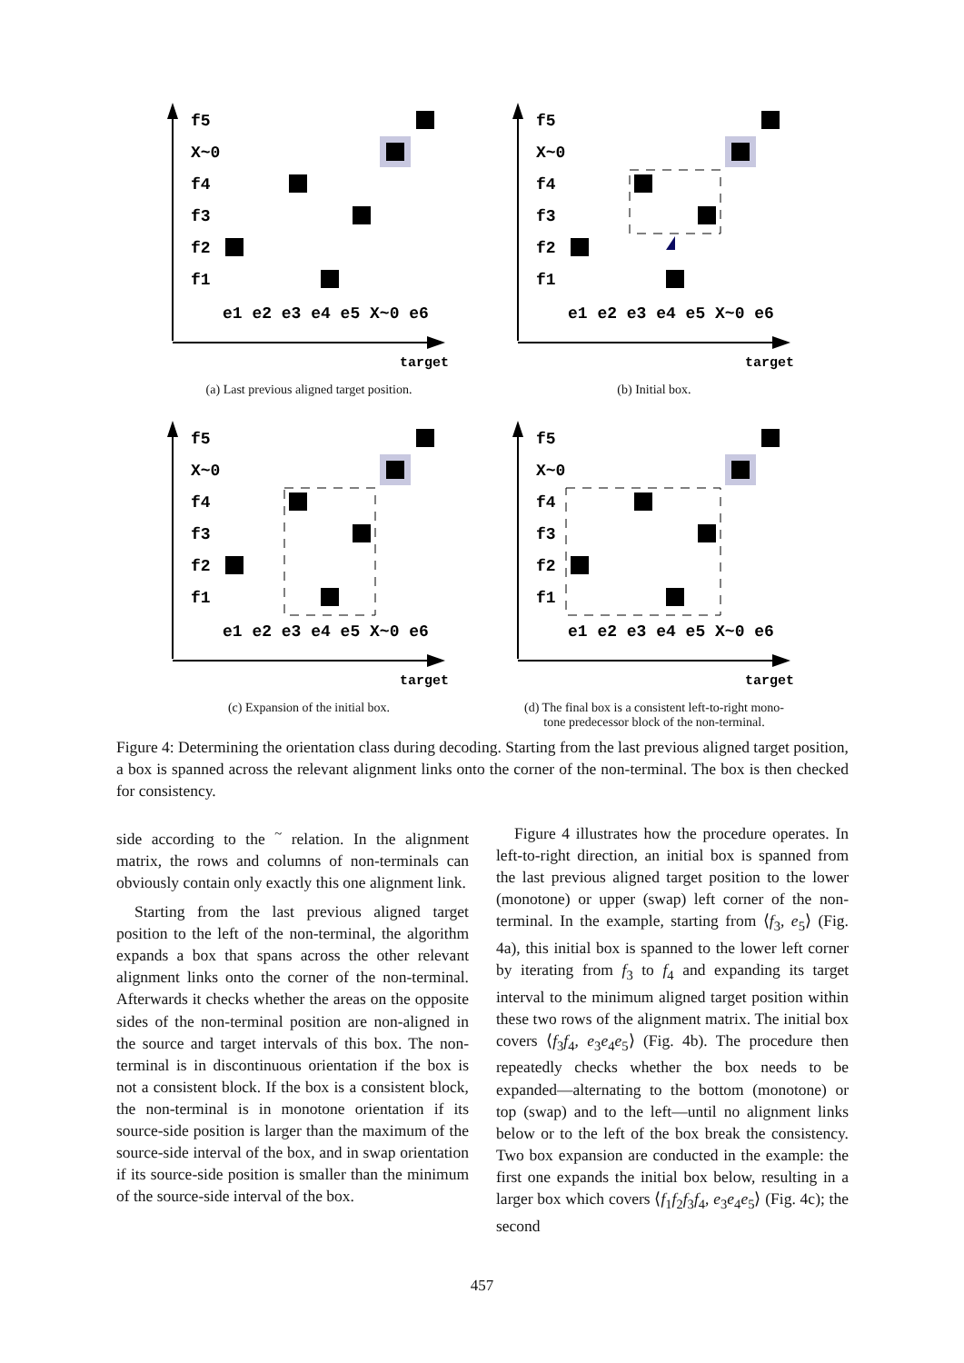f5
X~0
f4
f3
f2
f1
e1 e2 e3 e4 e5 X~0 e6
target
(a) Last previous aligned target position.
f5
X~0
f4
f3
f2
f1
e1 e2 e3 e4 e5 X~0 e6
target
(b) Initial box.
f5
X~0
f4
f3
f2
f1
e1 e2 e3 e4 e5 X~0 e6
target
(c) Expansion of the initial box.
f5
X~0
f4
f3
f2
f1
e1 e2 e3 e4 e5 X~0 e6
target
(d) The final box is a consistent left-to-right mono-
tone predecessor block of the non-terminal.
Figure 4: Determining the orientation class during decoding. Starting from the last previous aligned target position, a box is spanned across the relevant alignment links onto the corner of the non-terminal. The box is then checked for consistency.
side according to the <sup>~</sup> relation. In the alignment matrix, the rows and columns of non-terminals can obviously contain only exactly this one alignment link.
Starting from the last previous aligned target position to the left of the non-terminal, the algorithm expands a box that spans across the other relevant alignment links onto the corner of the non-terminal. Afterwards it checks whether the areas on the opposite sides of the non-terminal position are non-aligned in the source and target intervals of this box. The non-terminal is in discontinuous orientation if the box is not a consistent block. If the box is a consistent block, the non-terminal is in monotone orientation if its source-side position is larger than the maximum of the source-side interval of the box, and in swap orientation if its source-side position is smaller than the minimum of the source-side interval of the box.
Figure 4 illustrates how the procedure operates. In left-to-right direction, an initial box is spanned from the last previous aligned target position to the lower (monotone) or upper (swap) left corner of the non-terminal. In the example, starting from ⟨f<sub>3</sub>, e<sub>5</sub>⟩ (Fig. 4a), this initial box is spanned to the lower left corner by iterating from f<sub>3</sub> to f<sub>4</sub> and expanding its target interval to the minimum aligned target position within these two rows of the alignment matrix. The initial box covers ⟨f<sub>3</sub>f<sub>4</sub>, e<sub>3</sub>e<sub>4</sub>e<sub>5</sub>⟩ (Fig. 4b). The procedure then repeatedly checks whether the box needs to be expanded—alternating to the bottom (monotone) or top (swap) and to the left—until no alignment links below or to the left of the box break the consistency. Two box expansion are conducted in the example: the first one expands the initial box below, resulting in a larger box which covers ⟨f<sub>1</sub>f<sub>2</sub>f<sub>3</sub>f<sub>4</sub>, e<sub>3</sub>e<sub>4</sub>e<sub>5</sub>⟩ (Fig. 4c); the second
457